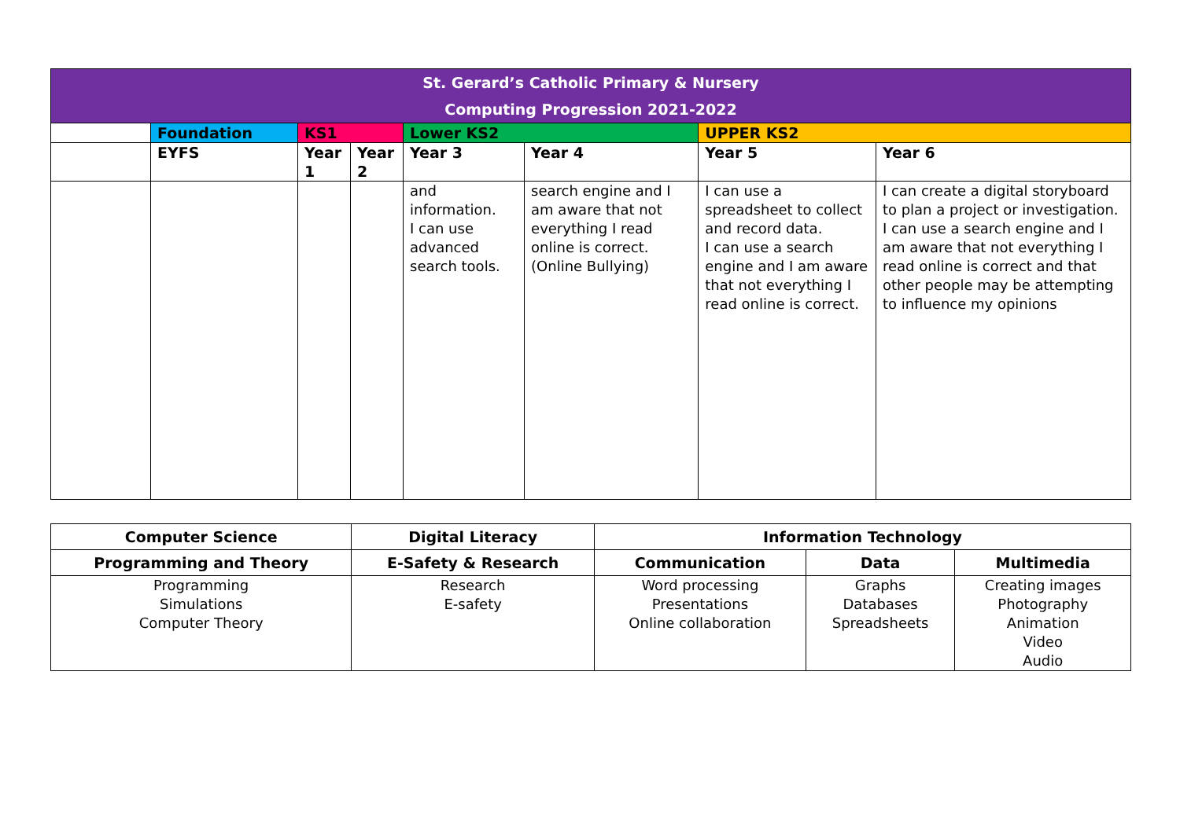| St. Gerard’s Catholic Primary & Nursery Computing Progression 2021-2022 | | | | | | | |
| --- | --- | --- | --- | --- | --- | --- | --- |
| | Foundation | KS1 | | Lower KS2 | | UPPER KS2 | |
| | EYFS | Year 1 | Year 2 | Year 3 | Year 4 | Year 5 | Year 6 |
| | | | | and information. I can use advanced search tools. | search engine and I am aware that not everything I read online is correct. (Online Bullying) | I can use a spreadsheet to collect and record data. I can use a search engine and I am aware that not everything I read online is correct. | I can create a digital storyboard to plan a project or investigation. I can use a search engine and I am aware that not everything I read online is correct and that other people may be attempting to influence my opinions |
| Computer Science | Digital Literacy | Information Technology | | |
| --- | --- | --- | --- | --- |
| Programming and Theory | E-Safety & Research | Communication | Data | Multimedia |
| Programming Simulations Computer Theory | Research E-safety | Word processing Presentations Online collaboration | Graphs Databases Spreadsheets | Creating images Photography Animation Video Audio |